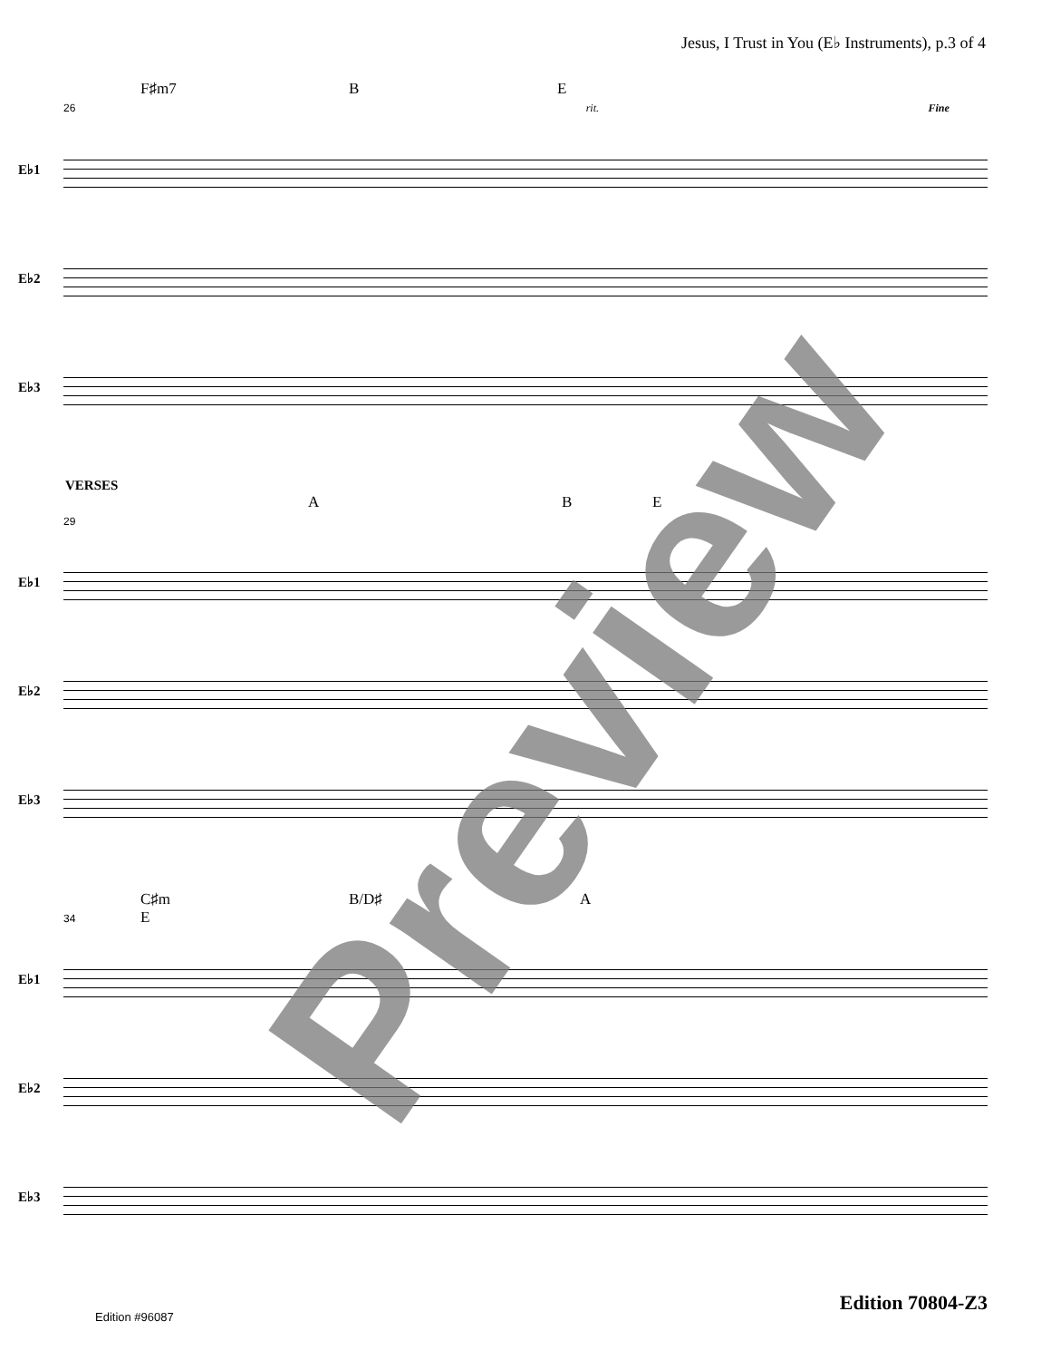Jesus, I Trust in You (E♭ Instruments), p.3 of 4
F♯m7 B E
26 rit. Fine
E♭1
E♭2
E♭3
VERSES
A B E
29
E♭1
E♭2
E♭3
C♯m B/D♯ A E
34
E♭1
E♭2
E♭3
Edition 70804-Z3
Edition #96087
Preview